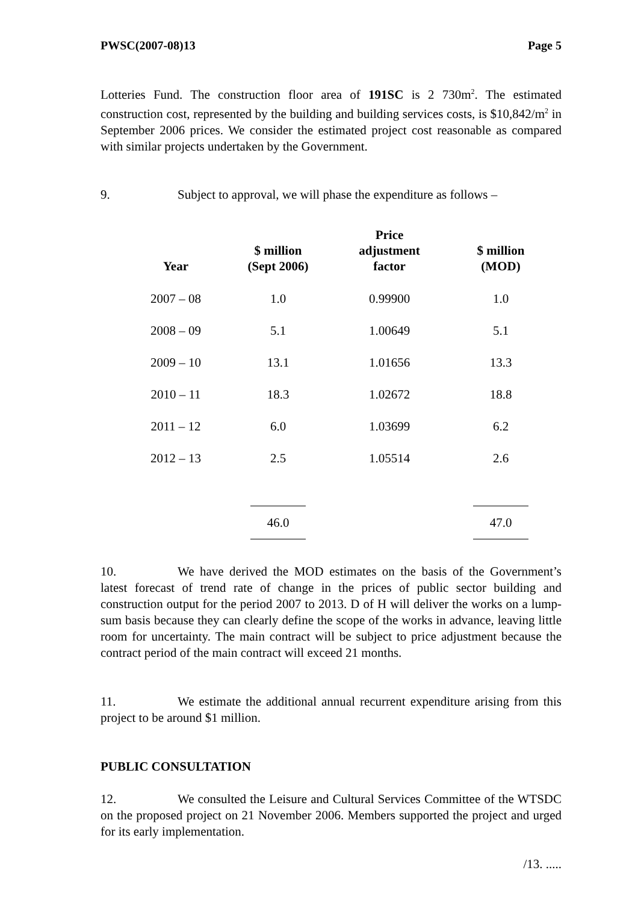PWSC(2007-08)13 Page 5
Lotteries Fund. The construction floor area of 191SC is 2 730m<sup>2</sup>. The estimated construction cost, represented by the building and building services costs, is $10,842/m<sup>2</sup> in September 2006 prices. We consider the estimated project cost reasonable as compared with similar projects undertaken by the Government.
9. Subject to approval, we will phase the expenditure as follows –
| Year | $ million (Sept 2006) | Price adjustment factor | $ million (MOD) |
| --- | --- | --- | --- |
| 2007 – 08 | 1.0 | 0.99900 | 1.0 |
| 2008 – 09 | 5.1 | 1.00649 | 5.1 |
| 2009 – 10 | 13.1 | 1.01656 | 13.3 |
| 2010 – 11 | 18.3 | 1.02672 | 18.8 |
| 2011 – 12 | 6.0 | 1.03699 | 6.2 |
| 2012 – 13 | 2.5 | 1.05514 | 2.6 |
| | 46.0 | | 47.0 |
10. We have derived the MOD estimates on the basis of the Government’s latest forecast of trend rate of change in the prices of public sector building and construction output for the period 2007 to 2013. D of H will deliver the works on a lump-sum basis because they can clearly define the scope of the works in advance, leaving little room for uncertainty. The main contract will be subject to price adjustment because the contract period of the main contract will exceed 21 months.
11. We estimate the additional annual recurrent expenditure arising from this project to be around $1 million.
PUBLIC CONSULTATION
12. We consulted the Leisure and Cultural Services Committee of the WTSDC on the proposed project on 21 November 2006. Members supported the project and urged for its early implementation.
/13. .....